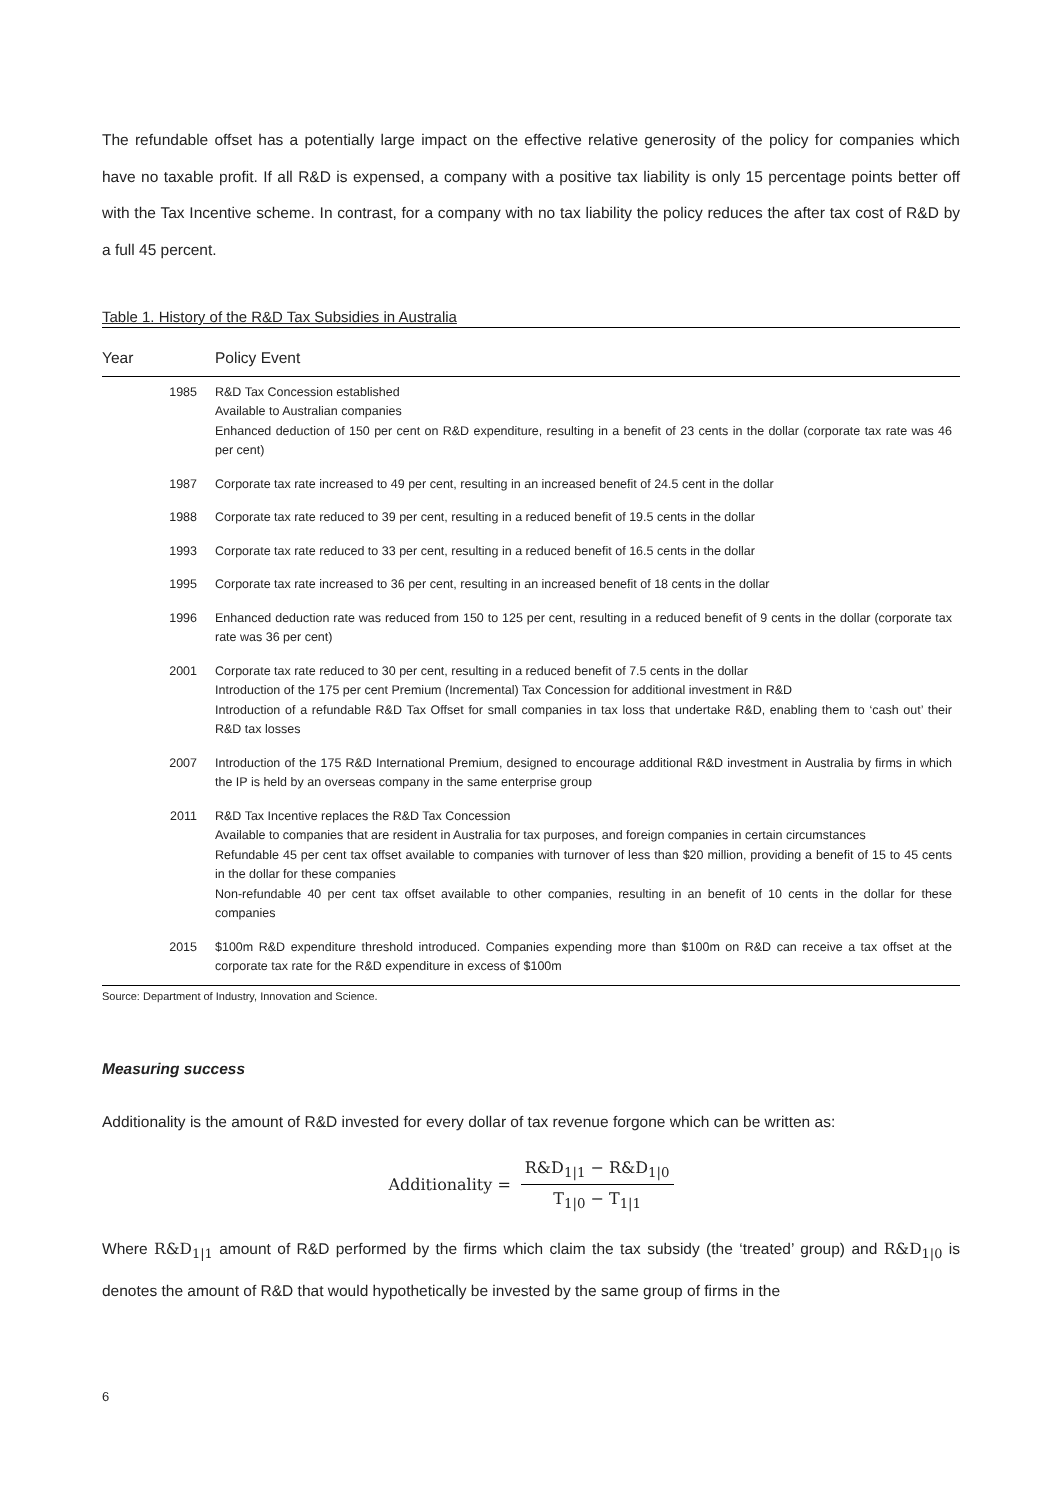The refundable offset has a potentially large impact on the effective relative generosity of the policy for companies which have no taxable profit. If all R&D is expensed, a company with a positive tax liability is only 15 percentage points better off with the Tax Incentive scheme. In contrast, for a company with no tax liability the policy reduces the after tax cost of R&D by a full 45 percent.
Table 1. History of the R&D Tax Subsidies in Australia
| Year | Policy Event |
| --- | --- |
| 1985 | R&D Tax Concession established Available to Australian companies Enhanced deduction of 150 per cent on R&D expenditure, resulting in a benefit of 23 cents in the dollar (corporate tax rate was 46 per cent) |
| 1987 | Corporate tax rate increased to 49 per cent, resulting in an increased benefit of 24.5 cent in the dollar |
| 1988 | Corporate tax rate reduced to 39 per cent, resulting in a reduced benefit of 19.5 cents in the dollar |
| 1993 | Corporate tax rate reduced to 33 per cent, resulting in a reduced benefit of 16.5 cents in the dollar |
| 1995 | Corporate tax rate increased to 36 per cent, resulting in an increased benefit of 18 cents in the dollar |
| 1996 | Enhanced deduction rate was reduced from 150 to 125 per cent, resulting in a reduced benefit of 9 cents in the dollar (corporate tax rate was 36 per cent) |
| 2001 | Corporate tax rate reduced to 30 per cent, resulting in a reduced benefit of 7.5 cents in the dollar Introduction of the 175 per cent Premium (Incremental) Tax Concession for additional investment in R&D Introduction of a refundable R&D Tax Offset for small companies in tax loss that undertake R&D, enabling them to ‘cash out’ their R&D tax losses |
| 2007 | Introduction of the 175 R&D International Premium, designed to encourage additional R&D investment in Australia by firms in which the IP is held by an overseas company in the same enterprise group |
| 2011 | R&D Tax Incentive replaces the R&D Tax Concession Available to companies that are resident in Australia for tax purposes, and foreign companies in certain circumstances Refundable 45 per cent tax offset available to companies with turnover of less than $20 million, providing a benefit of 15 to 45 cents in the dollar for these companies Non-refundable 40 per cent tax offset available to other companies, resulting in an benefit of 10 cents in the dollar for these companies |
| 2015 | $100m R&D expenditure threshold introduced. Companies expending more than $100m on R&D can receive a tax offset at the corporate tax rate for the R&D expenditure in excess of $100m |
Source: Department of Industry, Innovation and Science.
Measuring success
Additionality is the amount of R&D invested for every dollar of tax revenue forgone which can be written as:
Additionality = R&D<sub>1|1</sub> − R&D<sub>1|0</sub> T<sub>1|0</sub> − T<sub>1|1</sub>
Where R&D<sub>1|1</sub> amount of R&D performed by the firms which claim the tax subsidy (the ‘treated’ group) and R&D<sub>1|0</sub> is denotes the amount of R&D that would hypothetically be invested by the same group of firms in the
6